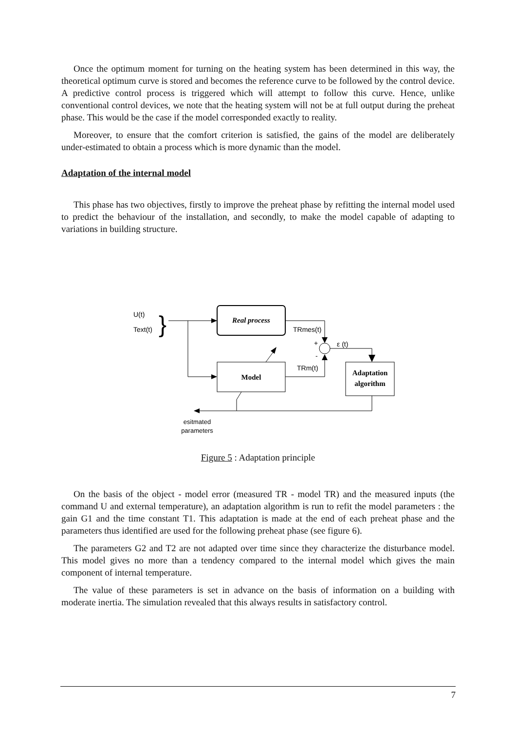Once the optimum moment for turning on the heating system has been determined in this way, the theoretical optimum curve is stored and becomes the reference curve to be followed by the control device. A predictive control process is triggered which will attempt to follow this curve. Hence, unlike conventional control devices, we note that the heating system will not be at full output during the preheat phase. This would be the case if the model corresponded exactly to reality.
Moreover, to ensure that the comfort criterion is satisfied, the gains of the model are deliberately under-estimated to obtain a process which is more dynamic than the model.
Adaptation of the internal model
This phase has two objectives, firstly to improve the preheat phase by refitting the internal model used to predict the behaviour of the installation, and secondly, to make the model capable of adapting to variations in building structure.
U(t)
Text(t)
}
Real process
Model
TRmes(t)
+
-
TRm(t)
ε (t)
Adaptation
algorithm
esitmated
parameters
Figure 5 : Adaptation principle
On the basis of the object - model error (measured TR - model TR) and the measured inputs (the command U and external temperature), an adaptation algorithm is run to refit the model parameters : the gain G1 and the time constant T1. This adaptation is made at the end of each preheat phase and the parameters thus identified are used for the following preheat phase (see figure 6).
The parameters G2 and T2 are not adapted over time since they characterize the disturbance model. This model gives no more than a tendency compared to the internal model which gives the main component of internal temperature.
The value of these parameters is set in advance on the basis of information on a building with moderate inertia. The simulation revealed that this always results in satisfactory control.
7